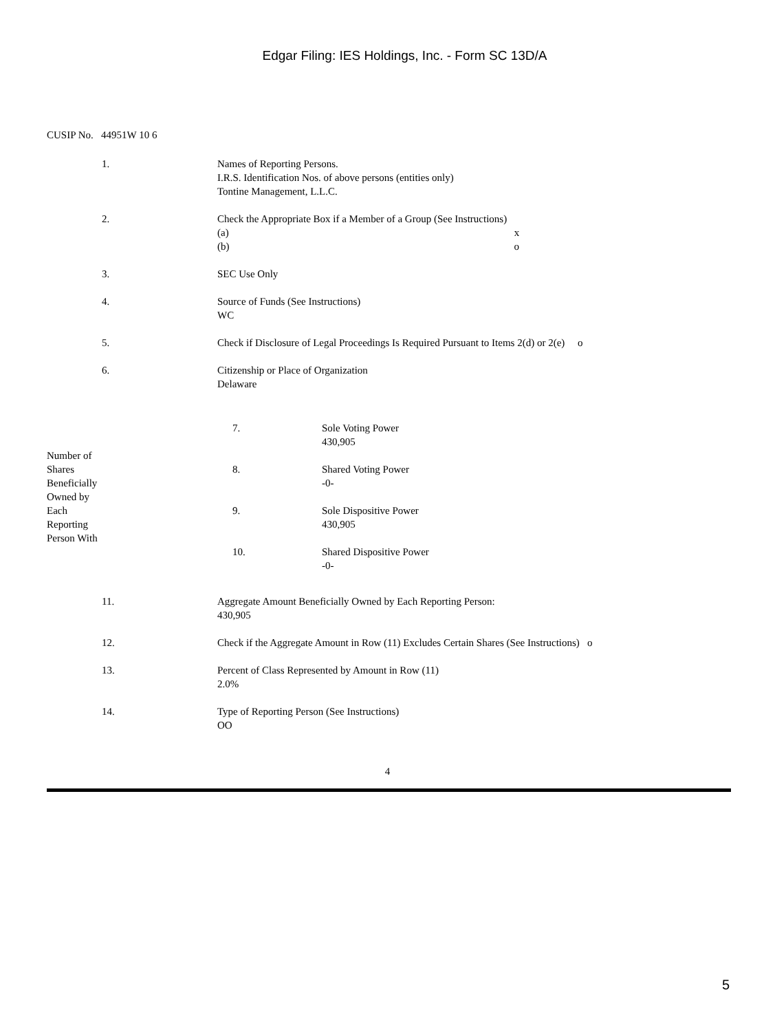Edgar Filing: IES Holdings, Inc. - Form SC 13D/A
CUSIP No. 44951W 10 6
| 1. | Names of Reporting Persons. I.R.S. Identification Nos. of above persons (entities only) Tontine Management, L.L.C. |
| 2. | Check the Appropriate Box if a Member of a Group (See Instructions) (a) x (b) o |
| 3. | SEC Use Only |
| 4. | Source of Funds (See Instructions) WC |
| 5. | Check if Disclosure of Legal Proceedings Is Required Pursuant to Items 2(d) or 2(e) o |
| 6. | Citizenship or Place of Organization Delaware |
| Number of Shares Beneficially Owned by Each Reporting Person With | 7. | Sole Voting Power 430,905 |
| | 8. | Shared Voting Power -0- |
| | 9. | Sole Dispositive Power 430,905 |
| | 10. | Shared Dispositive Power -0- |
| 11. | Aggregate Amount Beneficially Owned by Each Reporting Person: 430,905 |
| 12. | Check if the Aggregate Amount in Row (11) Excludes Certain Shares (See Instructions) o |
| 13. | Percent of Class Represented by Amount in Row (11) 2.0% |
| 14. | Type of Reporting Person (See Instructions) OO |
4
5